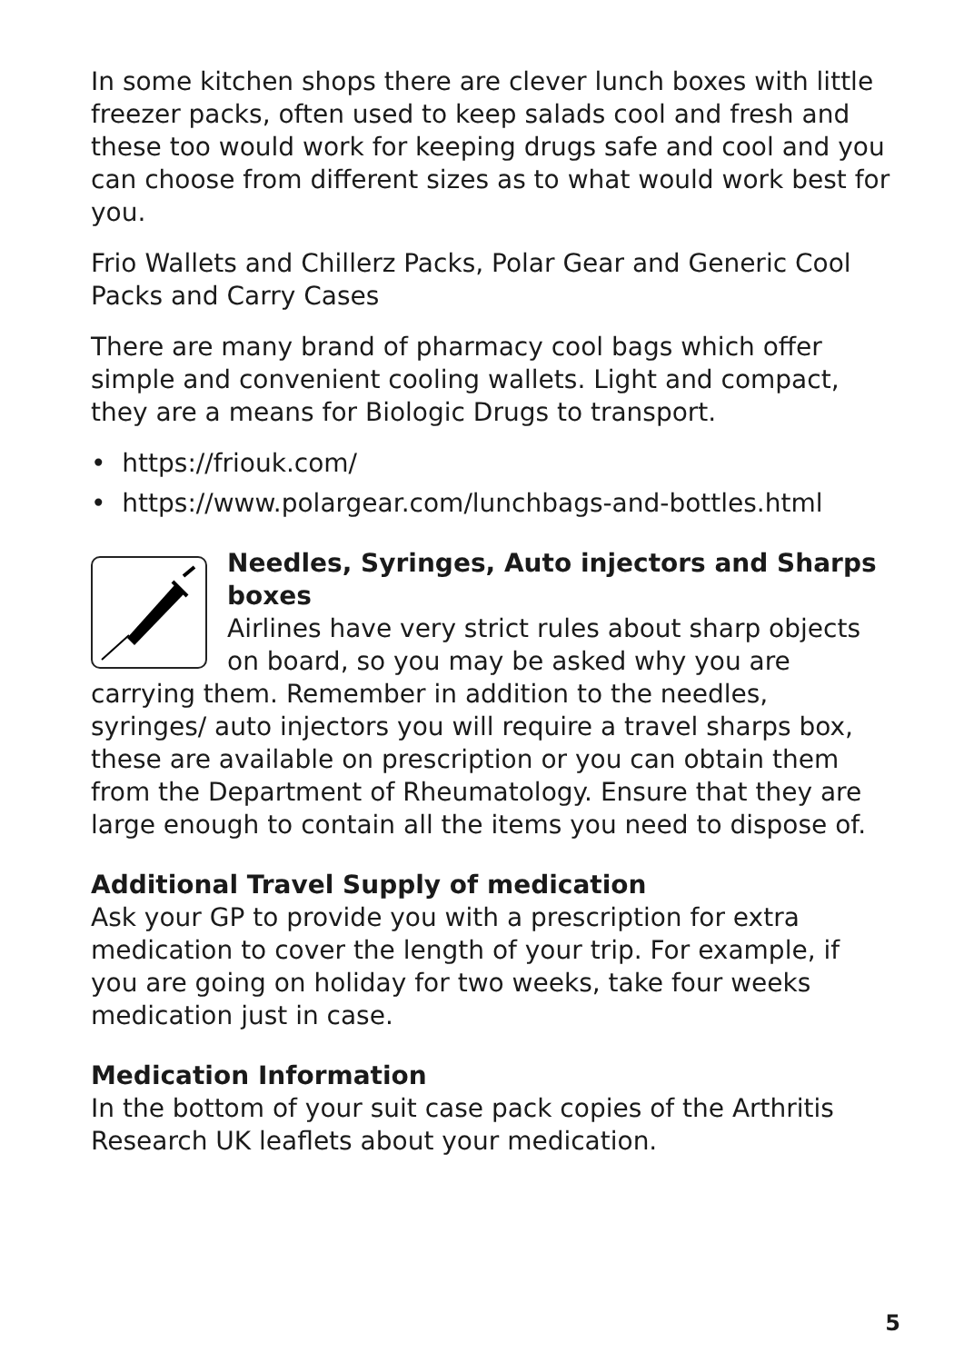In some kitchen shops there are clever lunch boxes with little freezer packs, often used to keep salads cool and fresh and these too would work for keeping drugs safe and cool and you can choose from different sizes as to what would work best for you.
Frio Wallets and Chillerz Packs, Polar Gear and Generic Cool Packs and Carry Cases
There are many brand of pharmacy cool bags which offer simple and convenient cooling wallets. Light and compact, they are a means for Biologic Drugs to transport.
• https://friouk.com/
• https://www.polargear.com/lunchbags-and-bottles.html
Needles, Syringes, Auto injectors and Sharps boxes
Airlines have very strict rules about sharp objects on board, so you may be asked why you are carrying them. Remember in addition to the needles, syringes/ auto injectors you will require a travel sharps box, these are available on prescription or you can obtain them from the Department of Rheumatology. Ensure that they are large enough to contain all the items you need to dispose of.
Additional Travel Supply of medication
Ask your GP to provide you with a prescription for extra medication to cover the length of your trip. For example, if you are going on holiday for two weeks, take four weeks medication just in case.
Medication Information
In the bottom of your suit case pack copies of the Arthritis Research UK leaflets about your medication.
5